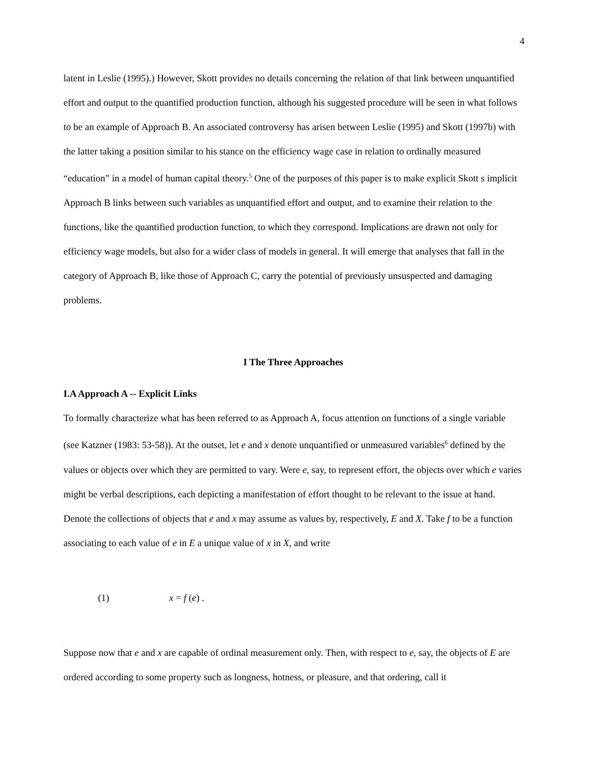4
latent in Leslie (1995).) However, Skott provides no details concerning the relation of that link between unquantified effort and output to the quantified production function, although his suggested procedure will be seen in what follows to be an example of Approach B. An associated controversy has arisen between Leslie (1995) and Skott (1997b) with the latter taking a position similar to his stance on the efficiency wage case in relation to ordinally measured “education” in a model of human capital theory.<sup>5</sup> One of the purposes of this paper is to make explicit Skott s implicit Approach B links between such variables as unquantified effort and output, and to examine their relation to the functions, like the quantified production function, to which they correspond. Implications are drawn not only for efficiency wage models, but also for a wider class of models in general. It will emerge that analyses that fall in the category of Approach B, like those of Approach C, carry the potential of previously unsuspected and damaging problems.
I The Three Approaches
I.A Approach A -- Explicit Links
To formally characterize what has been referred to as Approach A, focus attention on functions of a single variable (see Katzner (1983: 53-58)). At the outset, let e and x denote unquantified or unmeasured variables<sup>6</sup> defined by the values or objects over which they are permitted to vary. Were e, say, to represent effort, the objects over which e varies might be verbal descriptions, each depicting a manifestation of effort thought to be relevant to the issue at hand. Denote the collections of objects that e and x may assume as values by, respectively, E and X. Take f to be a function associating to each value of e in E a unique value of x in X, and write
(1) x = f (e) .
Suppose now that e and x are capable of ordinal measurement only. Then, with respect to e, say, the objects of E are ordered according to some property such as longness, hotness, or pleasure, and that ordering, call it